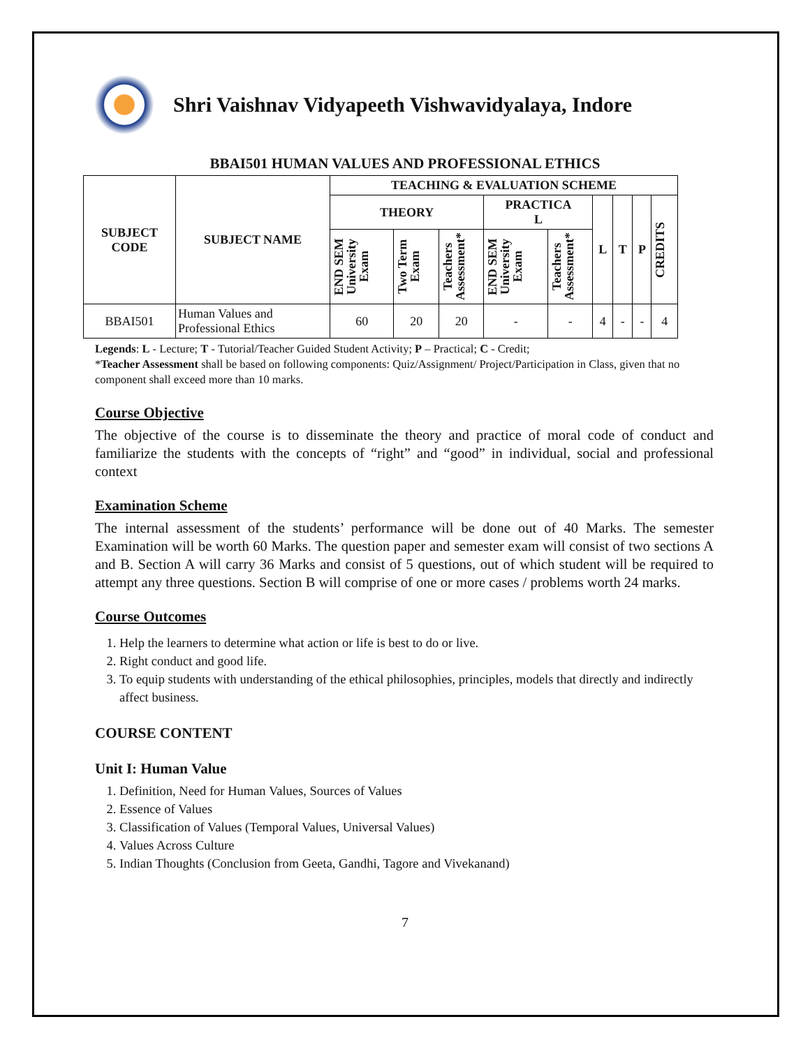Shri Vaishnav Vidyapeeth Vishwavidyalaya, Indore
BBAI501 HUMAN VALUES AND PROFESSIONAL ETHICS
| SUBJECT CODE | SUBJECT NAME | TEACHING & EVALUATION SCHEME | | | | | | | | |
| --- | --- | --- | --- | --- | --- | --- | --- | --- | --- | --- |
| | | THEORY | | | PRACTICA L | | L | T | P | CREDITS |
| | | END SEM University Exam | Two Term Exam | Teachers Assessment* | END SEM University Exam | Teachers Assessment* | | | | |
| BBAI501 | Human Values and Professional Ethics | 60 | 20 | 20 | - | - | 4 | - | - | 4 |
Legends: L - Lecture; T - Tutorial/Teacher Guided Student Activity; P – Practical; C - Credit;
*Teacher Assessment shall be based on following components: Quiz/Assignment/ Project/Participation in Class, given that no component shall exceed more than 10 marks.
Course Objective
The objective of the course is to disseminate the theory and practice of moral code of conduct and familiarize the students with the concepts of “right” and “good” in individual, social and professional context
Examination Scheme
The internal assessment of the students’ performance will be done out of 40 Marks. The semester Examination will be worth 60 Marks. The question paper and semester exam will consist of two sections A and B. Section A will carry 36 Marks and consist of 5 questions, out of which student will be required to attempt any three questions. Section B will comprise of one or more cases / problems worth 24 marks.
Course Outcomes
1. Help the learners to determine what action or life is best to do or live.
2. Right conduct and good life.
3. To equip students with understanding of the ethical philosophies, principles, models that directly and indirectly affect business.
COURSE CONTENT
Unit I: Human Value
1. Definition, Need for Human Values, Sources of Values
2. Essence of Values
3. Classification of Values (Temporal Values, Universal Values)
4. Values Across Culture
5. Indian Thoughts (Conclusion from Geeta, Gandhi, Tagore and Vivekanand)
7